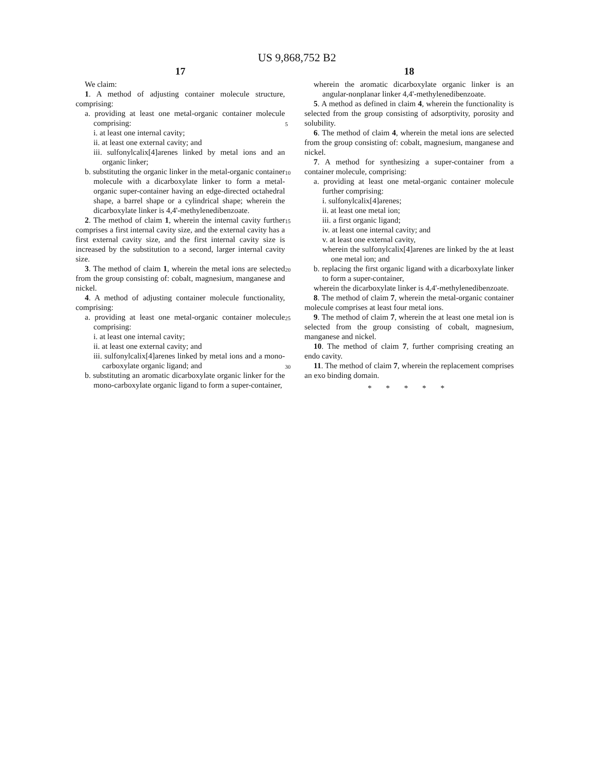US 9,868,752 B2
17
We claim:
1. A method of adjusting container molecule structure, comprising:
a. providing at least one metal-organic container molecule comprising:
i. at least one internal cavity;
ii. at least one external cavity; and
iii. sulfonylcalix[4]arenes linked by metal ions and an organic linker;
b. substituting the organic linker in the metal-organic container molecule with a dicarboxylate linker to form a metal-organic super-container having an edge-directed octahedral shape, a barrel shape or a cylindrical shape; wherein the dicarboxylate linker is 4,4'-methylenedibenzoate.
2. The method of claim 1, wherein the internal cavity further comprises a first internal cavity size, and the external cavity has a first external cavity size, and the first internal cavity size is increased by the substitution to a second, larger internal cavity size.
3. The method of claim 1, wherein the metal ions are selected from the group consisting of: cobalt, magnesium, manganese and nickel.
4. A method of adjusting container molecule functionality, comprising:
a. providing at least one metal-organic container molecule comprising:
i. at least one internal cavity;
ii. at least one external cavity; and
iii. sulfonylcalix[4]arenes linked by metal ions and a mono-carboxylate organic ligand; and
b. substituting an aromatic dicarboxylate organic linker for the mono-carboxylate organic ligand to form a super-container,
5
10
15
20
25
30
18
wherein the aromatic dicarboxylate organic linker is an angular-nonplanar linker 4,4'-methylenedibenzoate.
5. A method as defined in claim 4, wherein the functionality is selected from the group consisting of adsorptivity, porosity and solubility.
6. The method of claim 4, wherein the metal ions are selected from the group consisting of: cobalt, magnesium, manganese and nickel.
7. A method for synthesizing a super-container from a container molecule, comprising:
a. providing at least one metal-organic container molecule further comprising:
i. sulfonylcalix[4]arenes;
ii. at least one metal ion;
iii. a first organic ligand;
iv. at least one internal cavity; and
v. at least one external cavity,
wherein the sulfonylcalix[4]arenes are linked by the at least one metal ion; and
b. replacing the first organic ligand with a dicarboxylate linker to form a super-container,
wherein the dicarboxylate linker is 4,4'-methylenedibenzoate.
8. The method of claim 7, wherein the metal-organic container molecule comprises at least four metal ions.
9. The method of claim 7, wherein the at least one metal ion is selected from the group consisting of cobalt, magnesium, manganese and nickel.
10. The method of claim 7, further comprising creating an endo cavity.
11. The method of claim 7, wherein the replacement comprises an exo binding domain.
* * * * *